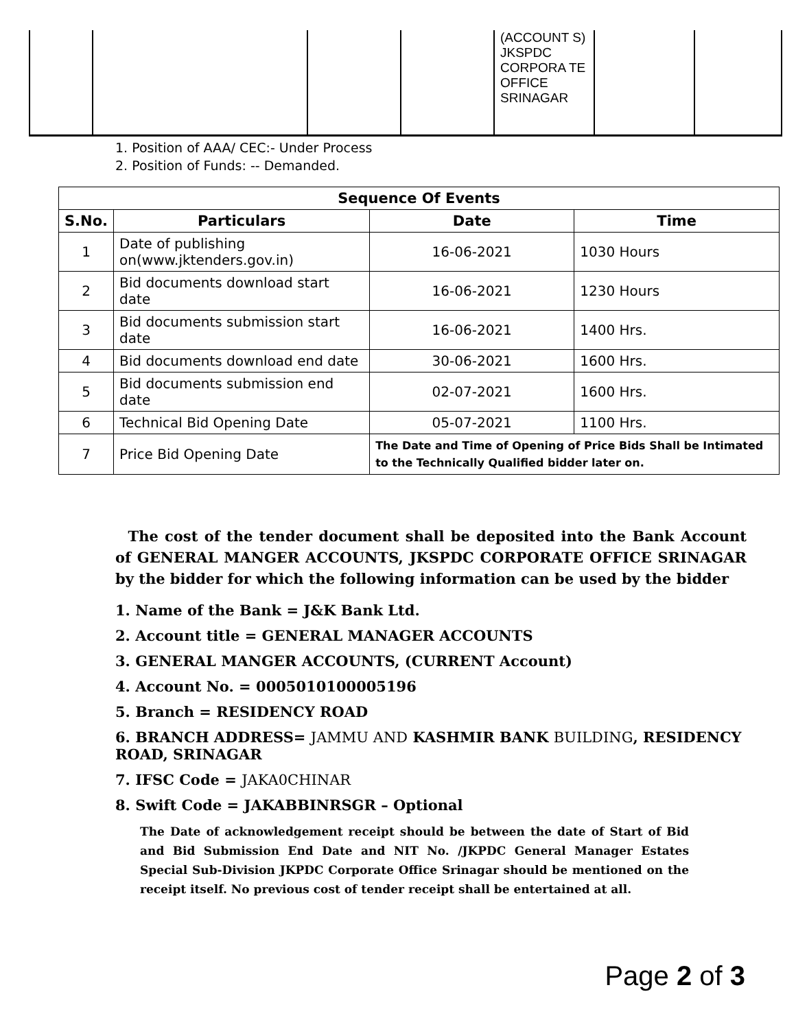| | | | | (ACCOUNT S) JKSPDC CORPORA TE OFFICE SRINAGAR | | |
1. Position of AAA/ CEC:- Under Process
2. Position of Funds: -- Demanded.
| Sequence Of Events | | | |
| --- | --- | --- | --- |
| S.No. | Particulars | Date | Time |
| 1 | Date of publishing on(www.jktenders.gov.in) | 16-06-2021 | 1030 Hours |
| 2 | Bid documents download start date | 16-06-2021 | 1230 Hours |
| 3 | Bid documents submission start date | 16-06-2021 | 1400 Hrs. |
| 4 | Bid documents download end date | 30-06-2021 | 1600 Hrs. |
| 5 | Bid documents submission end date | 02-07-2021 | 1600 Hrs. |
| 6 | Technical Bid Opening Date | 05-07-2021 | 1100 Hrs. |
| 7 | Price Bid Opening Date | The Date and Time of Opening of Price Bids Shall be Intimated to the Technically Qualified bidder later on. | |
The cost of the tender document shall be deposited into the Bank Account of GENERAL MANGER ACCOUNTS, JKSPDC CORPORATE OFFICE SRINAGAR by the bidder for which the following information can be used by the bidder
1. Name of the Bank = J&K Bank Ltd.
2. Account title = GENERAL MANAGER ACCOUNTS
3. GENERAL MANGER ACCOUNTS, (CURRENT Account)
4. Account No. = 0005010100005196
5. Branch = RESIDENCY ROAD
6. BRANCH ADDRESS= JAMMU AND KASHMIR BANK BUILDING, RESIDENCY ROAD, SRINAGAR
7. IFSC Code = JAKA0CHINAR
8. Swift Code = JAKABBINRSGR – Optional
The Date of acknowledgement receipt should be between the date of Start of Bid and Bid Submission End Date and NIT No. /JKPDC General Manager Estates Special Sub-Division JKPDC Corporate Office Srinagar should be mentioned on the receipt itself. No previous cost of tender receipt shall be entertained at all.
Page 2 of 3